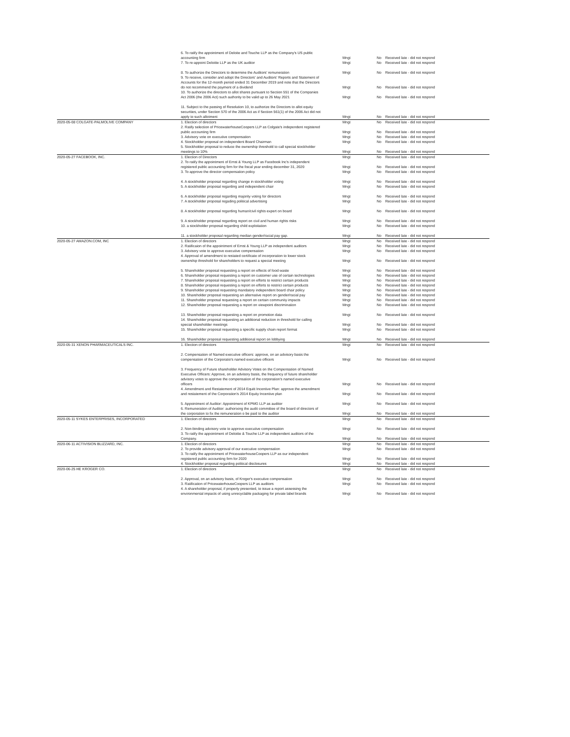| | 6. To ratify the appointment of Deloite and Touche LLP as the Company's US public accounting firm | Mngt | No | Received late - did not respond |
| | 7. To re-appoint Deloitte LLP as the UK auditor | Mngt | No | Received late - did not respond |
| | 8. To authorize the Directors to determine the Auditors' remuneration | Mngt | No | Received late - did not respond |
| | 9. To receive, consider and adopt the Directors' and Auditors' Reports and Statement of Accounts for the 12-month period ended 31 December 2019 and note that the Directors do not recommend the payment of a dividend | Mngt | No | Received late - did not respond |
| | 10. To authorize the directors to allot shares pursuant to Section 551 of the Companies Act 2006 (the 2006 Act) such authority to be valid up to 26 May 2021 | Mngt | No | Received late - did not respond |
| | 11. Subject to the passing of Resolution 10, to authorize the Directors to allot equity securities, under Section 570 of the 2006 Act as if Section 561(1) of the 2006 Act did not apply to such allotment | Mngt | No | Received late - did not respond |
| 2020-05-08 COLGATE-PALMOLIVE COMPANY | 1. Election of directors | Mngt | No | Received late - did not respond |
| | 2. Ratify selection of PricewaterhouseCoopers LLP as Colgate's independent registered public accounting firm | Mngt | No | Received late - did not respond |
| | 3. Advisory vote on executive compensation | Mngt | No | Received late - did not respond |
| | 4. Stockholder proposal on independent Board Chairman | Mngt | No | Received late - did not respond |
| | 5. Stockholder proposal to reduce the ownership threshold to call special stockholder meetings to 10% | Mngt | No | Received late - did not respond |
| 2020-05-27 FACEBOOK, INC. | 1. Election of Directors | Mngt | No | Received late - did not respond |
| | 2. To ratify the appointment of Ernst & Young LLP as Facebook Inc's independent registered public accounting firm for the fiscal year ending december 31, 2020 | Mngt | No | Received late - did not respond |
| | 3. To approve the director compensation policy | Mngt | No | Received late - did not respond |
| | 4. A stockholder proposal regarding change in stockholder voting | Mngt | No | Received late - did not respond |
| | 5. A stockholder proposal regarding and independent chair | Mngt | No | Received late - did not respond |
| | 6. A stockholder proposal regarding majority voting for directors | Mngt | No | Received late - did not respond |
| | 7. A stockholder proposal regading political advertising | Mngt | No | Received late - did not respond |
| | 8. A stockholder proposal regarding human/civil rights expert on board | Mngt | No | Received late - did not respond |
| | 9. A stockholder proposal regarding report on civil and human rights risks | Mngt | No | Received late - did not respond |
| | 10. a stockholder proposal regarding child exploitation | Mngt | No | Received late - did not respond |
| | 11. a stockholder proposal regarding median gender/racial pay gap. | Mngt | No | Received late - did not respond |
| 2020-05-27 AMAZON.COM, INC | 1. Election of directors | Mngt | No | Received late - did not respond |
| | 2. Ratificaion of the appointment of Ernst & Young LLP as independent auditors | Mngt | No | Received late - did not respond |
| | 3. Advisory vote to approve executive compensation | Mngt | No | Received late - did not respond |
| | 4. Approval of amendment to restated certificate of incorporation to lower stock ownership threshold for shareholders to request a special meeting | Mngt | No | Received late - did not respond |
| | 5. Shareholder proposal requesting a report on effects of food waste | Mngt | No | Received late - did not respond |
| | 6. Shareholder proposal requesting a report on customer use of certain technologies | Mngt | No | Received late - did not respond |
| | 7. Shareholder proposal requesting a report on efforts to restrict certain products | Mngt | No | Received late - did not respond |
| | 8. Shareholder proposal requesting a report on efforts to restrict certain products | Mngt | No | Received late - did not respond |
| | 9. Shareholder proposal requesting mandatory independent board chair policy | Mngt | No | Received late - did not respond |
| | 10. Shareholder proposal requesting an alternative report on gender/racial pay | Mngt | No | Received late - did not respond |
| | 11. Shareholder proposal requesting a report on certain community impacts | Mngt | No | Received late - did not respond |
| | 12. Shareholder proposal requesting a report on viewpoint discrimination | Mngt | No | Received late - did not respond |
| | 13. Shareholder proposal requesting a report on promotion data | Mngt | No | Received late - did not respond |
| | 14. Shareholder proposal requesting an additional reduction in threshold for calling special shareholder meetings | Mngt | No | Received late - did not respond |
| | 15. Shareholder proposal requesting a specific supply chain report format | Mngt | No | Received late - did not respond |
| | 16. Shareholder proposal requesting additional report on lobbying | Mngt | No | Received late - did not respond |
| 2020-05-31 XENON PHARMACEUTICALS INC. | 1. Election of directors | Mngt | No | Received late - did not respond |
| | 2. Compensation of Named executive officers: approve, on an advisory basis the compensation of the Corporatio's named executive officers | Mngt | No | Received late - did not respond |
| | 3. Frequency of Future shareholder Advisory Votes on the Compensation of Named Executive Officers: Approve, on an advisory basis, the frequency of future shareholder advisory votes to approve the compensation of the corporation's named executive officers | Mngt | No | Received late - did not respond |
| | 4. Amendment and Restatement of 2014 Equitt Incentive Plan: approve the amendment and restatement of the Corporation's 2014 Equity Incentive plan | Mngt | No | Received late - did not respond |
| | 5. Appointment of Auditor: Appointment of KPMG LLP as auditor | Mngt | No | Received late - did not respond |
| | 6. Remuneration of Auditor: authorixing the audit committee of the board of directors of the corporation to fix the remuneration o be paid to the auditor | Mngt | No | Received late - did not respond |
| 2020-05-11 SYKES ENTERPRISES, INCORPORATED | 1. Election of directors | Mngt | No | Received late - did not respond |
| | 2. Non-binding advisory vote to approve executive compensation | Mngt | No | Received late - did not respond |
| | 3. To ratify the appointment of Deloitte & Touche LLP as independent auditors of the Company. | Mngt | No | Received late - did not respond |
| 2020-06-11 ACTIVISION BLIZZARD, INC. | 1. Election of directors | Mngt | No | Received late - did not respond |
| | 2. To provide advisory approval of our executive compensation | Mngt | No | Received late - did not respond |
| | 3. To ratify the appointment of PricewaterhouseCoopers LLP as our independent registered public accounting firm for 2020 | Mngt | No | Received late - did not respond |
| | 4. Stockholder proposal regarding political disclosures | Mngt | No | Received late - did not respond |
| 2020-06-25 HE KROGER CO. | 1. Election of directors | Mngt | No | Received late - did not respond |
| | 2. Approval, on an advisory basis, of Kroger's executive compensation | Mngt | No | Received late - did not respond |
| | 3. Ratification of PricewaterhouseCoopers LLP as auditors | Mngt | No | Received late - did not respond |
| | 4. A shareholder proposal, if properly presented, to issue a report assessing the environmental impacts of using unrecyclable packaging for private label brands | Mngt | No | Received late - did not respond |